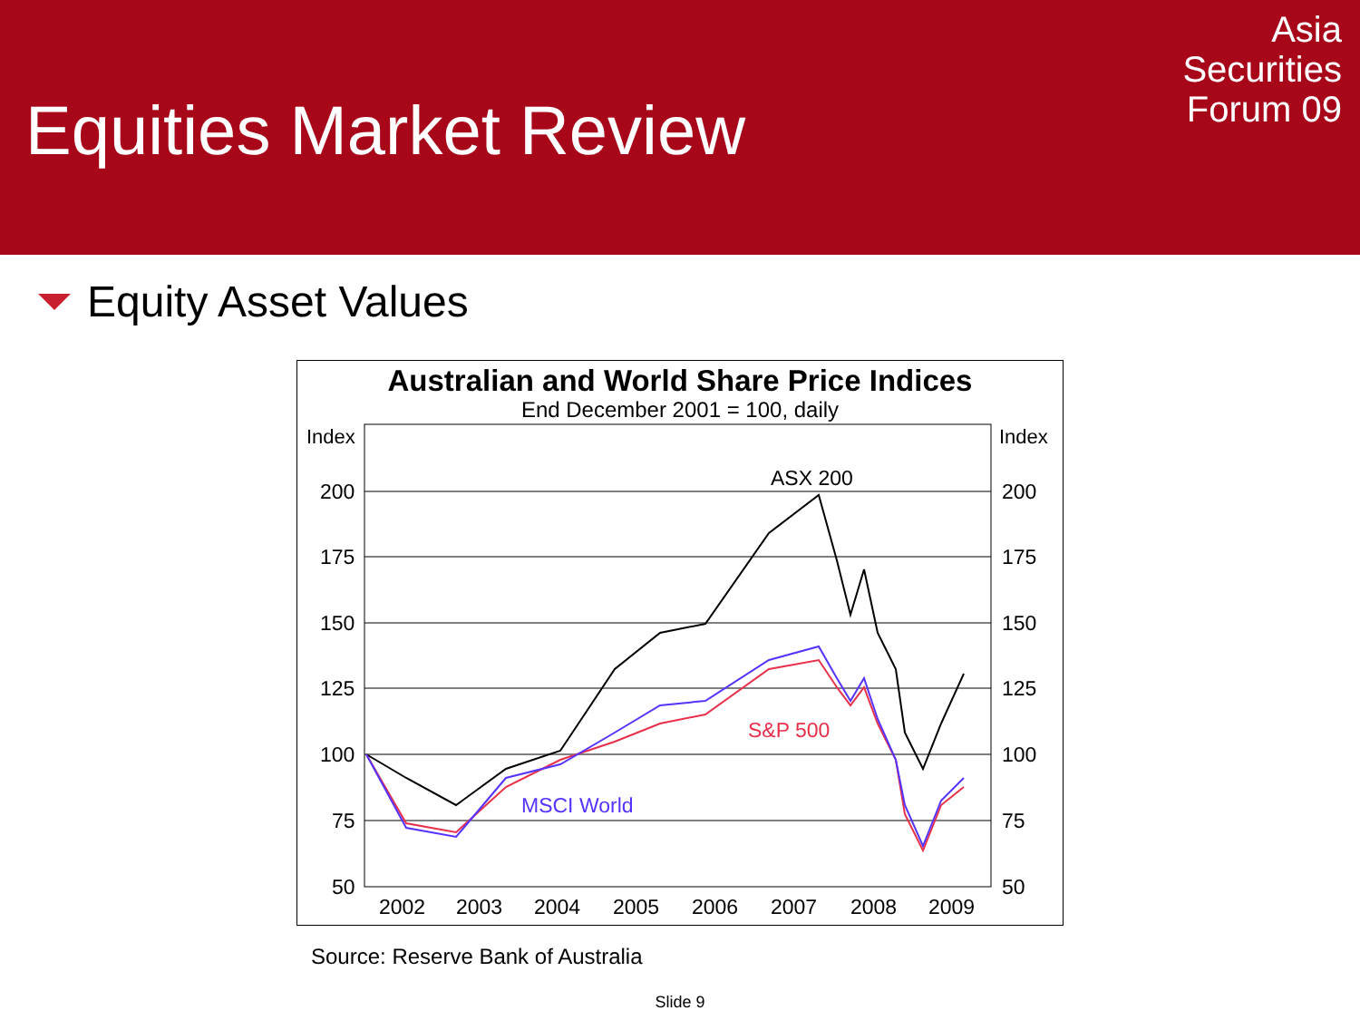Equities Market Review
Asia
Securities
Forum 09
Equity Asset Values
Australian and World Share Price Indices
End December 2001 = 100, daily
Index
Index
200
175
150
125
100
75
50
200
175
150
125
100
75
50
2002
2003
2004
2005
2006
2007
2008
2009
ASX 200
S&P 500
MSCI World
Source: Reserve Bank of Australia
Slide 9